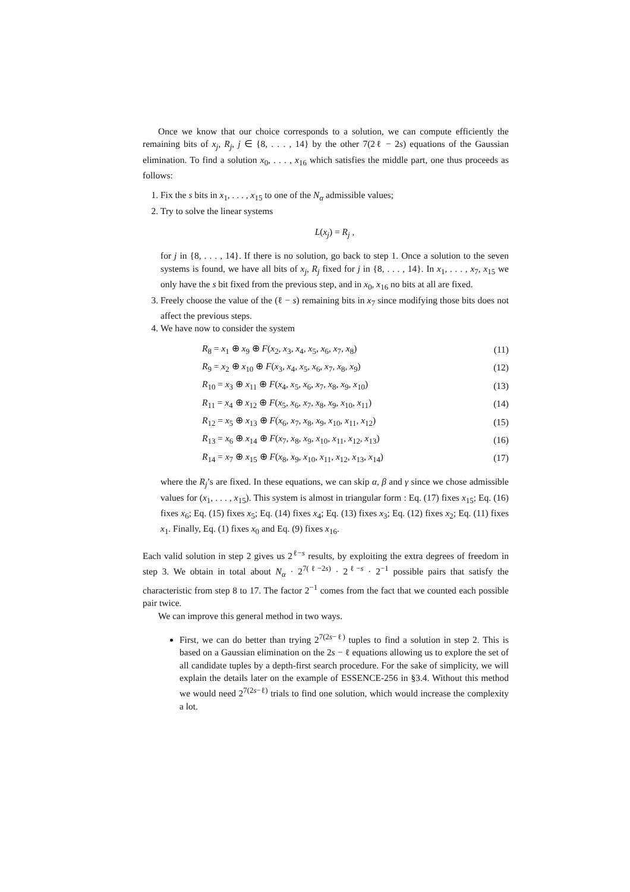Once we know that our choice corresponds to a solution, we can compute efficiently the remaining bits of x<sub>j</sub>, R<sub>j</sub>, j ∈ {8, . . . , 14} by the other 7(2ℓ − 2s) equations of the Gaussian elimination. To find a solution x<sub>0</sub>, . . . , x<sub>16</sub> which satisfies the middle part, one thus proceeds as follows:
1. Fix the s bits in x<sub>1</sub>, . . . , x<sub>15</sub> to one of the N<sub>α</sub> admissible values;
2. Try to solve the linear systems
L(x<sub>j</sub>) = R<sub>j</sub> ,
for j in {8, . . . , 14}. If there is no solution, go back to step 1. Once a solution to the seven systems is found, we have all bits of x<sub>j</sub>, R<sub>j</sub> fixed for j in {8, . . . , 14}. In x<sub>1</sub>, . . . , x<sub>7</sub>, x<sub>15</sub> we only have the s bit fixed from the previous step, and in x<sub>0</sub>, x<sub>16</sub> no bits at all are fixed.
3. Freely choose the value of the (ℓ − s) remaining bits in x<sub>7</sub> since modifying those bits does not affect the previous steps.
4. We have now to consider the system
| R<sub>8</sub> = x<sub>1</sub> ⊕ x<sub>9</sub> ⊕ F ( x<sub>2</sub>, x<sub>3</sub>, x<sub>4</sub>, x<sub>5</sub>, x<sub>6</sub>, x<sub>7</sub>, x<sub>8</sub>) | (11) |
| R<sub>9</sub> = x<sub>2</sub> ⊕ x<sub>10</sub> ⊕ F ( x<sub>3</sub>, x<sub>4</sub>, x<sub>5</sub>, x<sub>6</sub>, x<sub>7</sub>, x<sub>8</sub>, x<sub>9</sub>) | (12) |
| R<sub>10</sub> = x<sub>3</sub> ⊕ x<sub>11</sub> ⊕ F ( x<sub>4</sub>, x<sub>5</sub>, x<sub>6</sub>, x<sub>7</sub>, x<sub>8</sub>, x<sub>9</sub>, x<sub>10</sub>) | (13) |
| R<sub>11</sub> = x<sub>4</sub> ⊕ x<sub>12</sub> ⊕ F ( x<sub>5</sub>, x<sub>6</sub>, x<sub>7</sub>, x<sub>8</sub>, x<sub>9</sub>, x<sub>10</sub>, x<sub>11</sub>) | (14) |
| R<sub>12</sub> = x<sub>5</sub> ⊕ x<sub>13</sub> ⊕ F ( x<sub>6</sub>, x<sub>7</sub>, x<sub>8</sub>, x<sub>9</sub>, x<sub>10</sub>, x<sub>11</sub>, x<sub>12</sub>) | (15) |
| R<sub>13</sub> = x<sub>6</sub> ⊕ x<sub>14</sub> ⊕ F ( x<sub>7</sub>, x<sub>8</sub>, x<sub>9</sub>, x<sub>10</sub>, x<sub>11</sub>, x<sub>12</sub>, x<sub>13</sub>) | (16) |
| R<sub>14</sub> = x<sub>7</sub> ⊕ x<sub>15</sub> ⊕ F ( x<sub>8</sub>, x<sub>9</sub>, x<sub>10</sub>, x<sub>11</sub>, x<sub>12</sub>, x<sub>13</sub>, x<sub>14</sub>) | (17) |
where the R<sub>j</sub>’s are fixed. In these equations, we can skip α, β and γ since we chose admissible values for (x<sub>1</sub>, . . . , x<sub>15</sub>). This system is almost in triangular form : Eq. (17) fixes x<sub>15</sub>; Eq. (16) fixes x<sub>6</sub>; Eq. (15) fixes x<sub>5</sub>; Eq. (14) fixes x<sub>4</sub>; Eq. (13) fixes x<sub>3</sub>; Eq. (12) fixes x<sub>2</sub>; Eq. (11) fixes x<sub>1</sub>. Finally, Eq. (1) fixes x<sub>0</sub> and Eq. (9) fixes x<sub>16</sub>.
Each valid solution in step 2 gives us 2<sup>ℓ−s</sup> results, by exploiting the extra degrees of freedom in step 3. We obtain in total about N<sub>α</sub> · 2<sup>7(ℓ−2s)</sup> · 2<sup>ℓ−s</sup> · 2<sup>−1</sup> possible pairs that satisfy the characteristic from step 8 to 17. The factor 2<sup>−1</sup> comes from the fact that we counted each possible pair twice.
We can improve this general method in two ways.
First, we can do better than trying 2<sup>7(2s−ℓ)</sup> tuples to find a solution in step 2. This is based on a Gaussian elimination on the 2s − ℓ equations allowing us to explore the set of all candidate tuples by a depth-first search procedure. For the sake of simplicity, we will explain the details later on the example of ESSENCE-256 in §3.4. Without this method we would need 2<sup>7(2s−ℓ)</sup> trials to find one solution, which would increase the complexity a lot.